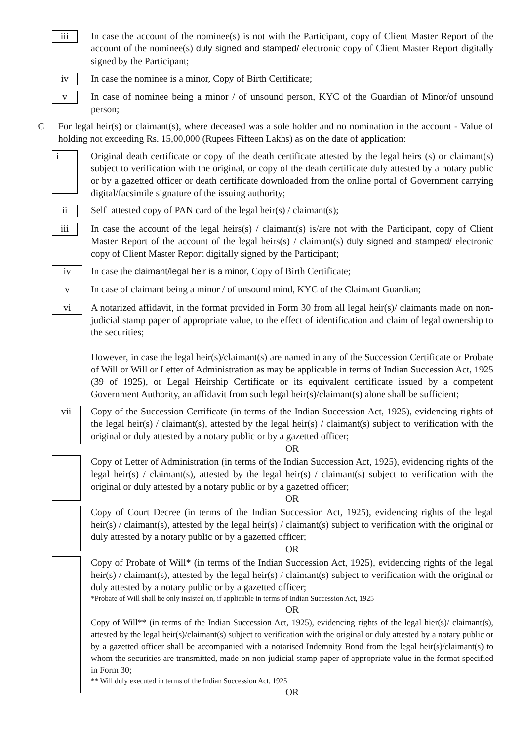iii
In case the account of the nominee(s) is not with the Participant, copy of Client Master Report of the account of the nominee(s) duly signed and stamped/ electronic copy of Client Master Report digitally signed by the Participant;
iv
In case the nominee is a minor, Copy of Birth Certificate;
v
In case of nominee being a minor / of unsound person, KYC of the Guardian of Minor/of unsound person;
C
For legal heir(s) or claimant(s), where deceased was a sole holder and no nomination in the account - Value of holding not exceeding Rs. 15,00,000 (Rupees Fifteen Lakhs) as on the date of application:
i
Original death certificate or copy of the death certificate attested by the legal heirs (s) or claimant(s) subject to verification with the original, or copy of the death certificate duly attested by a notary public or by a gazetted officer or death certificate downloaded from the online portal of Government carrying digital/facsimile signature of the issuing authority;
ii
Self–attested copy of PAN card of the legal heir(s) / claimant(s);
iii
In case the account of the legal heirs(s) / claimant(s) is/are not with the Participant, copy of Client Master Report of the account of the legal heirs(s) / claimant(s) duly signed and stamped/ electronic copy of Client Master Report digitally signed by the Participant;
iv
In case the claimant/legal heir is a minor, Copy of Birth Certificate;
v
In case of claimant being a minor / of unsound mind, KYC of the Claimant Guardian;
vi
A notarized affidavit, in the format provided in Form 30 from all legal heir(s)/ claimants made on non-judicial stamp paper of appropriate value, to the effect of identification and claim of legal ownership to the securities;
However, in case the legal heir(s)/claimant(s) are named in any of the Succession Certificate or Probate of Will or Will or Letter of Administration as may be applicable in terms of Indian Succession Act, 1925 (39 of 1925), or Legal Heirship Certificate or its equivalent certificate issued by a competent Government Authority, an affidavit from such legal heir(s)/claimant(s) alone shall be sufficient;
vii
Copy of the Succession Certificate (in terms of the Indian Succession Act, 1925), evidencing rights of the legal heir(s) / claimant(s), attested by the legal heir(s) / claimant(s) subject to verification with the original or duly attested by a notary public or by a gazetted officer;
OR
Copy of Letter of Administration (in terms of the Indian Succession Act, 1925), evidencing rights of the legal heir(s) / claimant(s), attested by the legal heir(s) / claimant(s) subject to verification with the original or duly attested by a notary public or by a gazetted officer;
OR
Copy of Court Decree (in terms of the Indian Succession Act, 1925), evidencing rights of the legal heir(s) / claimant(s), attested by the legal heir(s) / claimant(s) subject to verification with the original or duly attested by a notary public or by a gazetted officer;
OR
Copy of Probate of Will* (in terms of the Indian Succession Act, 1925), evidencing rights of the legal heir(s) / claimant(s), attested by the legal heir(s) / claimant(s) subject to verification with the original or duly attested by a notary public or by a gazetted officer;
*Probate of Will shall be only insisted on, if applicable in terms of Indian Succession Act, 1925
OR
Copy of Will** (in terms of the Indian Succession Act, 1925), evidencing rights of the legal hier(s)/ claimant(s), attested by the legal heir(s)/claimant(s) subject to verification with the original or duly attested by a notary public or by a gazetted officer shall be accompanied with a notarised Indemnity Bond from the legal heir(s)/claimant(s) to whom the securities are transmitted, made on non-judicial stamp paper of appropriate value in the format specified in Form 30;
** Will duly executed in terms of the Indian Succession Act, 1925
OR